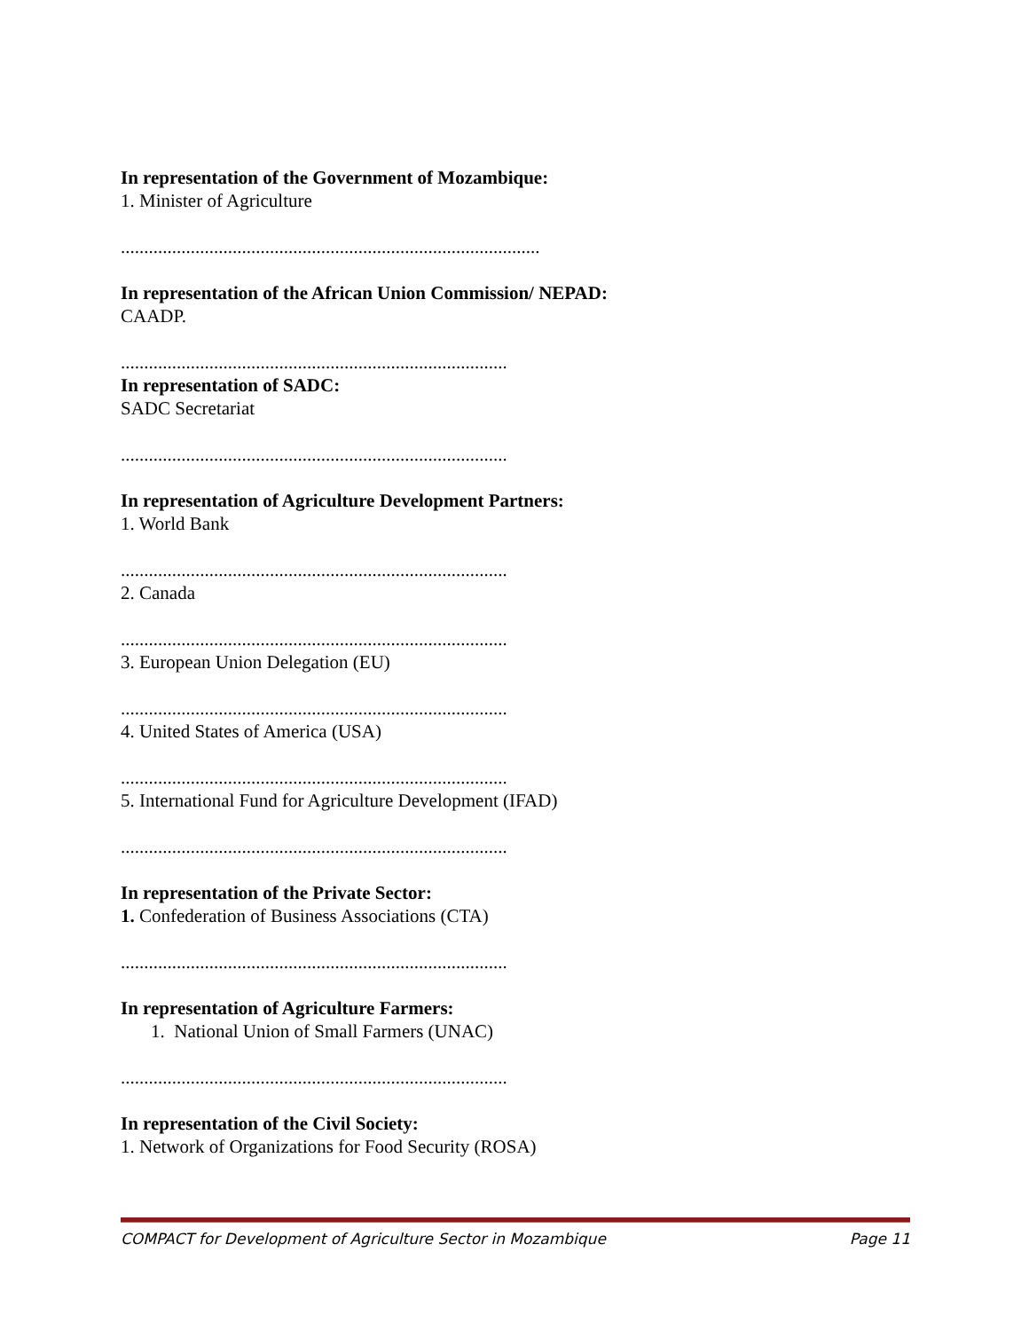In representation of the Government of Mozambique:
1. Minister of Agriculture
..........................................................................................
In representation of the African Union Commission/ NEPAD:
CAADP.
...................................................................................
In representation of SADC:
SADC Secretariat
...................................................................................
In representation of Agriculture Development Partners:
1. World Bank
...................................................................................
2. Canada
...................................................................................
3. European Union Delegation (EU)
...................................................................................
4. United States of America (USA)
...................................................................................
5. International Fund for Agriculture Development (IFAD)
...................................................................................
In representation of the Private Sector:
1. Confederation of Business Associations (CTA)
...................................................................................
In representation of Agriculture Farmers:
1. National Union of Small Farmers (UNAC)
...................................................................................
In representation of the Civil Society:
1. Network of Organizations for Food Security (ROSA)
COMPACT for Development of Agriculture Sector in Mozambique Page 11